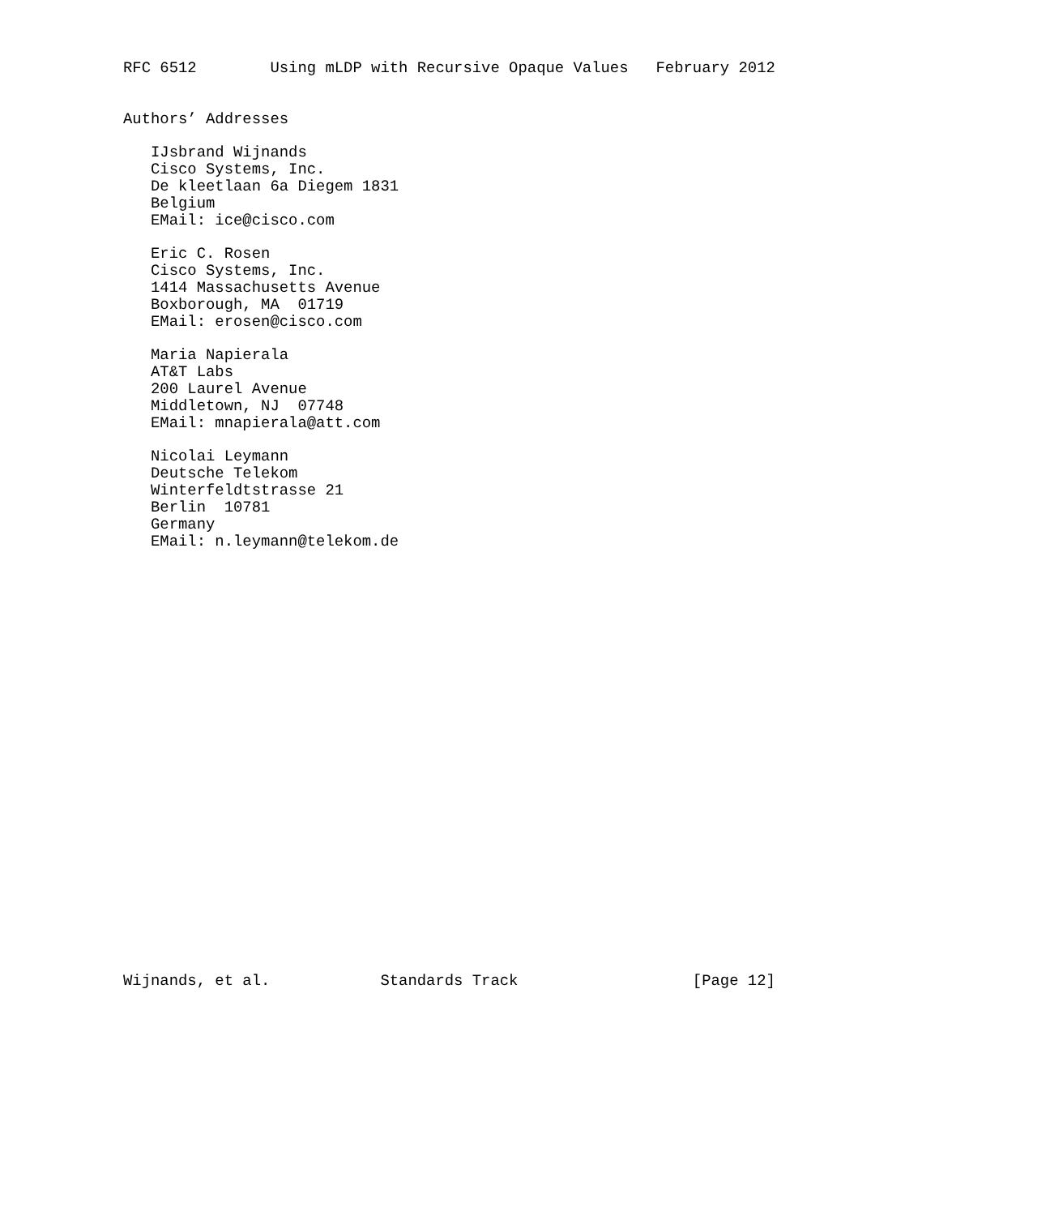RFC 6512        Using mLDP with Recursive Opaque Values   February 2012


Authors’ Addresses

   IJsbrand Wijnands
   Cisco Systems, Inc.
   De kleetlaan 6a Diegem 1831
   Belgium
   EMail: ice@cisco.com

   Eric C. Rosen
   Cisco Systems, Inc.
   1414 Massachusetts Avenue
   Boxborough, MA  01719
   EMail: erosen@cisco.com

   Maria Napierala
   AT&T Labs
   200 Laurel Avenue
   Middletown, NJ  07748
   EMail: mnapierala@att.com

   Nicolai Leymann
   Deutsche Telekom
   Winterfeldtstrasse 21
   Berlin  10781
   Germany
   EMail: n.leymann@telekom.de

























Wijnands, et al.            Standards Track                   [Page 12]